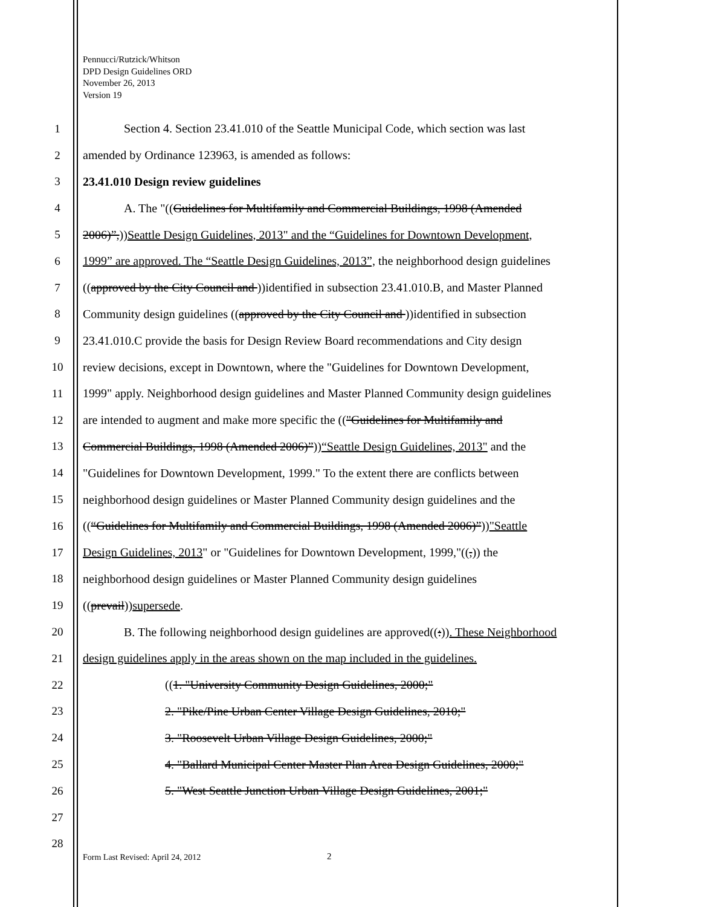Pennucci/Rutzick/Whitson
DPD Design Guidelines ORD
November 26, 2013
Version 19
1 Section 4. Section 23.41.010 of the Seattle Municipal Code, which section was last
2 amended by Ordinance 123963, is amended as follows:
3 23.41.010 Design review guidelines
4 A. The "((Guidelines for Multifamily and Commercial Buildings, 1998 (Amended
5 2006)”,))Seattle Design Guidelines, 2013" and the “Guidelines for Downtown Development,
6 1999” are approved. The “Seattle Design Guidelines, 2013”, the neighborhood design guidelines
7 ((approved by the City Council and ))identified in subsection 23.41.010.B, and Master Planned
8 Community design guidelines ((approved by the City Council and ))identified in subsection
9 23.41.010.C provide the basis for Design Review Board recommendations and City design
10 review decisions, except in Downtown, where the "Guidelines for Downtown Development,
11 1999" apply. Neighborhood design guidelines and Master Planned Community design guidelines
12 are intended to augment and make more specific the (("Guidelines for Multifamily and
13 Commercial Buildings, 1998 (Amended 2006)”))“Seattle Design Guidelines, 2013" and the
14 "Guidelines for Downtown Development, 1999." To the extent there are conflicts between
15 neighborhood design guidelines or Master Planned Community design guidelines and the
16 ((“Guidelines for Multifamily and Commercial Buildings, 1998 (Amended 2006)”))"Seattle
17 Design Guidelines, 2013" or "Guidelines for Downtown Development, 1999,"((,)) the
18 neighborhood design guidelines or Master Planned Community design guidelines
19 ((prevail))supersede.
20 B. The following neighborhood design guidelines are approved((:)). These Neighborhood
21 design guidelines apply in the areas shown on the map included in the guidelines.
22 ((1. "University Community Design Guidelines, 2000;"
23 2. "Pike/Pine Urban Center Village Design Guidelines, 2010;"
24 3. "Roosevelt Urban Village Design Guidelines, 2000;"
25 4. "Ballard Municipal Center Master Plan Area Design Guidelines, 2000;"
26 5. "West Seattle Junction Urban Village Design Guidelines, 2001;"
27
28
Form Last Revised: April 24, 2012
2